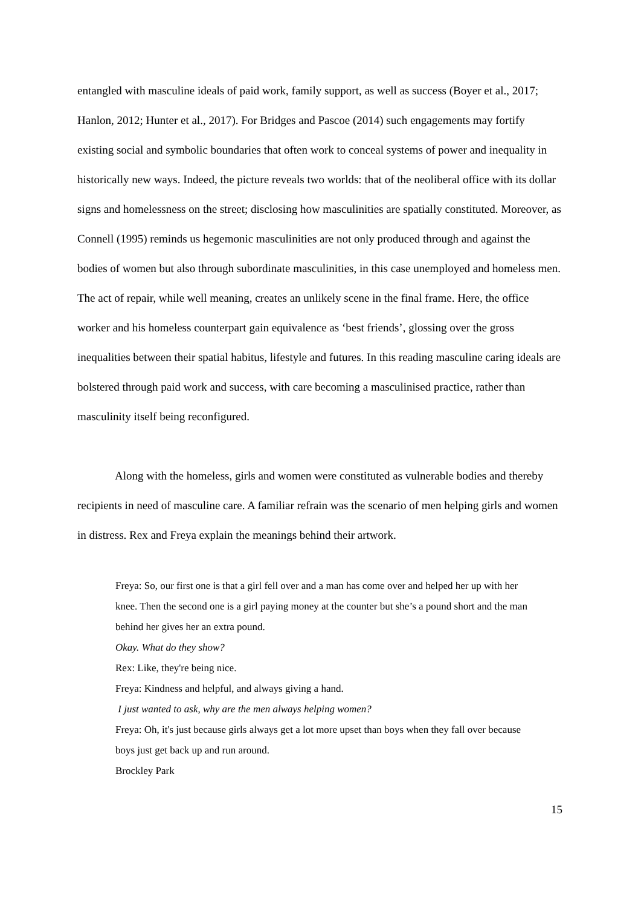entangled with masculine ideals of paid work, family support, as well as success (Boyer et al., 2017; Hanlon, 2012; Hunter et al., 2017). For Bridges and Pascoe (2014) such engagements may fortify existing social and symbolic boundaries that often work to conceal systems of power and inequality in historically new ways. Indeed, the picture reveals two worlds: that of the neoliberal office with its dollar signs and homelessness on the street; disclosing how masculinities are spatially constituted. Moreover, as Connell (1995) reminds us hegemonic masculinities are not only produced through and against the bodies of women but also through subordinate masculinities, in this case unemployed and homeless men. The act of repair, while well meaning, creates an unlikely scene in the final frame. Here, the office worker and his homeless counterpart gain equivalence as ‘best friends’, glossing over the gross inequalities between their spatial habitus, lifestyle and futures. In this reading masculine caring ideals are bolstered through paid work and success, with care becoming a masculinised practice, rather than masculinity itself being reconfigured.
Along with the homeless, girls and women were constituted as vulnerable bodies and thereby recipients in need of masculine care. A familiar refrain was the scenario of men helping girls and women in distress. Rex and Freya explain the meanings behind their artwork.
Freya: So, our first one is that a girl fell over and a man has come over and helped her up with her knee. Then the second one is a girl paying money at the counter but she’s a pound short and the man behind her gives her an extra pound.
Okay. What do they show?
Rex: Like, they're being nice.
Freya: Kindness and helpful, and always giving a hand.
I just wanted to ask, why are the men always helping women?
Freya: Oh, it's just because girls always get a lot more upset than boys when they fall over because boys just get back up and run around.
Brockley Park
15